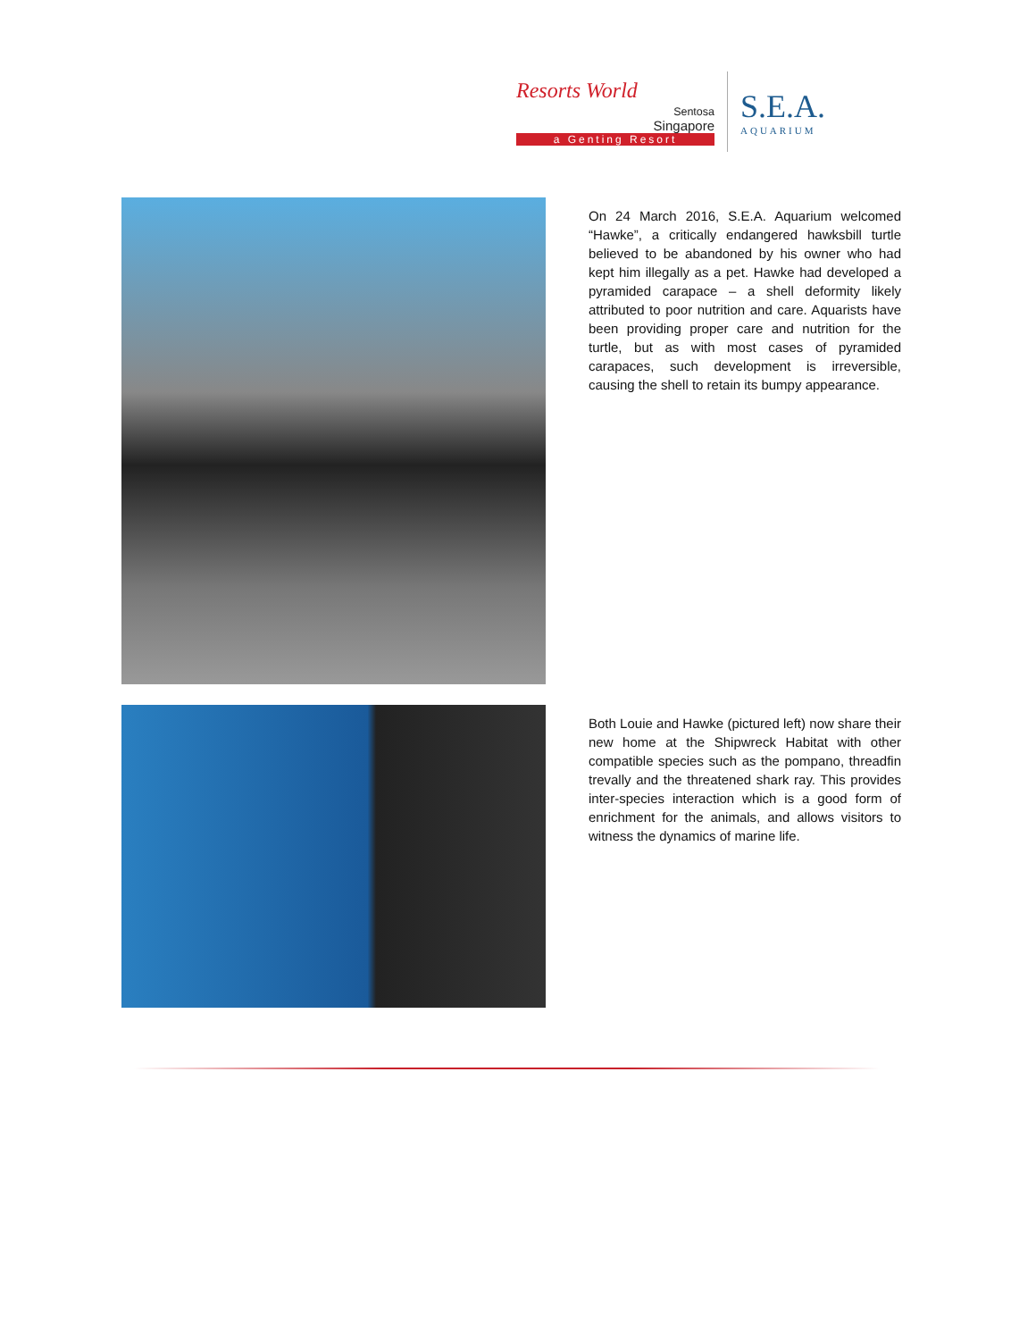Resorts World
Sentosa
Singapore
a Genting Resort
S.E.A.
AQUARIUM
On 24 March 2016, S.E.A. Aquarium welcomed “Hawke”, a critically endangered hawksbill turtle believed to be abandoned by his owner who had kept him illegally as a pet. Hawke had developed a pyramided carapace – a shell deformity likely attributed to poor nutrition and care. Aquarists have been providing proper care and nutrition for the turtle, but as with most cases of pyramided carapaces, such development is irreversible, causing the shell to retain its bumpy appearance.
Both Louie and Hawke (pictured left) now share their new home at the Shipwreck Habitat with other compatible species such as the pompano, threadfin trevally and the threatened shark ray. This provides inter-species interaction which is a good form of enrichment for the animals, and allows visitors to witness the dynamics of marine life.